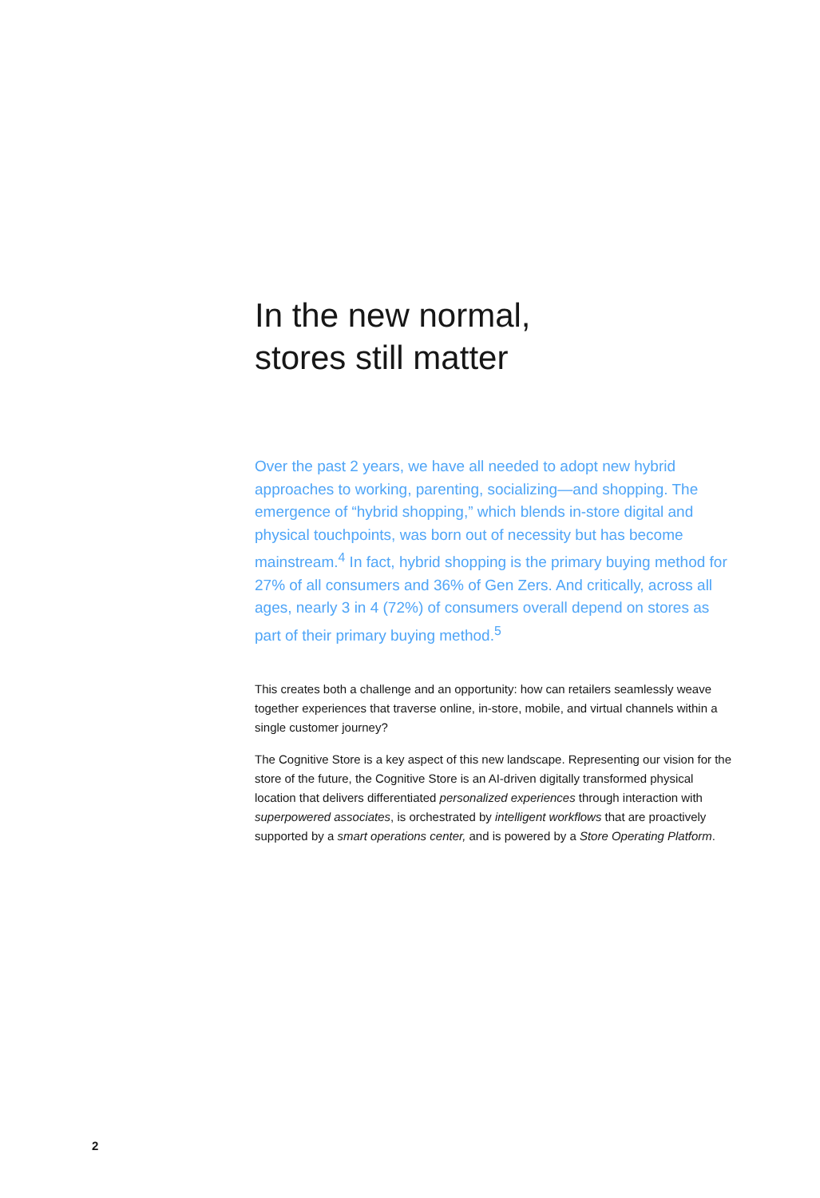In the new normal,
stores still matter
Over the past 2 years, we have all needed to adopt new hybrid approaches to working, parenting, socializing—and shopping. The emergence of “hybrid shopping,” which blends in-store digital and physical touchpoints, was born out of necessity but has become mainstream.<sup>4</sup> In fact, hybrid shopping is the primary buying method for 27% of all consumers and 36% of Gen Zers. And critically, across all ages, nearly 3 in 4 (72%) of consumers overall depend on stores as part of their primary buying method.<sup>5</sup>
This creates both a challenge and an opportunity: how can retailers seamlessly weave together experiences that traverse online, in-store, mobile, and virtual channels within a single customer journey?
The Cognitive Store is a key aspect of this new landscape. Representing our vision for the store of the future, the Cognitive Store is an AI-driven digitally transformed physical location that delivers differentiated personalized experiences through interaction with superpowered associates, is orchestrated by intelligent workflows that are proactively supported by a smart operations center, and is powered by a Store Operating Platform.
2